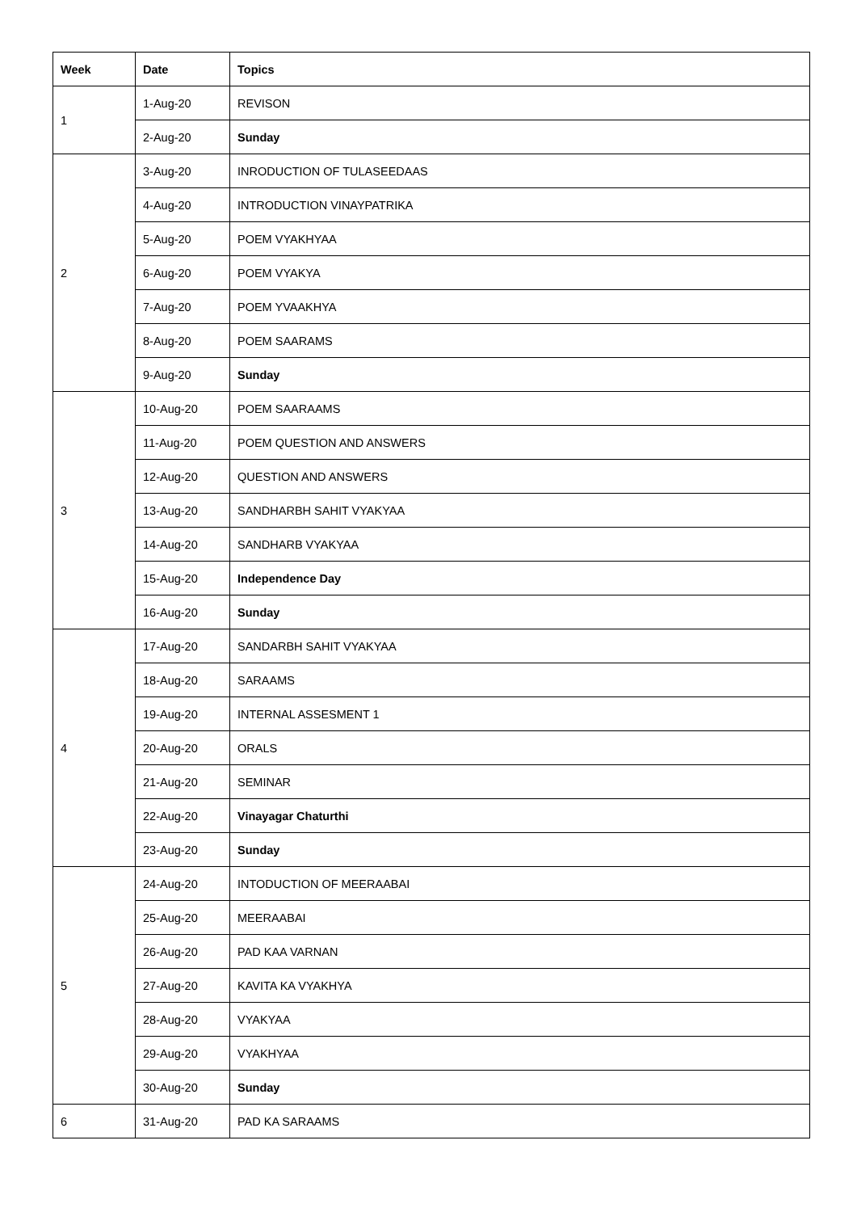| Week | Date | Topics |
| --- | --- | --- |
| 1 | 1-Aug-20 | REVISON |
| | 2-Aug-20 | Sunday |
| 2 | 3-Aug-20 | INRODUCTION OF TULASEEDAAS |
| | 4-Aug-20 | INTRODUCTION VINAYPATRIKA |
| | 5-Aug-20 | POEM VYAKHYAA |
| | 6-Aug-20 | POEM VYAKYA |
| | 7-Aug-20 | POEM YVAAKHYA |
| | 8-Aug-20 | POEM SAARAMS |
| | 9-Aug-20 | Sunday |
| 3 | 10-Aug-20 | POEM SAARAAMS |
| | 11-Aug-20 | POEM QUESTION AND ANSWERS |
| | 12-Aug-20 | QUESTION AND ANSWERS |
| | 13-Aug-20 | SANDHARBH SAHIT VYAKYAA |
| | 14-Aug-20 | SANDHARB VYAKYAA |
| | 15-Aug-20 | Independence Day |
| | 16-Aug-20 | Sunday |
| 4 | 17-Aug-20 | SANDARBH SAHIT VYAKYAA |
| | 18-Aug-20 | SARAAMS |
| | 19-Aug-20 | INTERNAL ASSESMENT 1 |
| | 20-Aug-20 | ORALS |
| | 21-Aug-20 | SEMINAR |
| | 22-Aug-20 | Vinayagar Chaturthi |
| | 23-Aug-20 | Sunday |
| 5 | 24-Aug-20 | INTODUCTION OF MEERAABAI |
| | 25-Aug-20 | MEERAABAI |
| | 26-Aug-20 | PAD KAA VARNAN |
| | 27-Aug-20 | KAVITA KA VYAKHYA |
| | 28-Aug-20 | VYAKYAA |
| | 29-Aug-20 | VYAKHYAA |
| | 30-Aug-20 | Sunday |
| 6 | 31-Aug-20 | PAD KA SARAAMS |